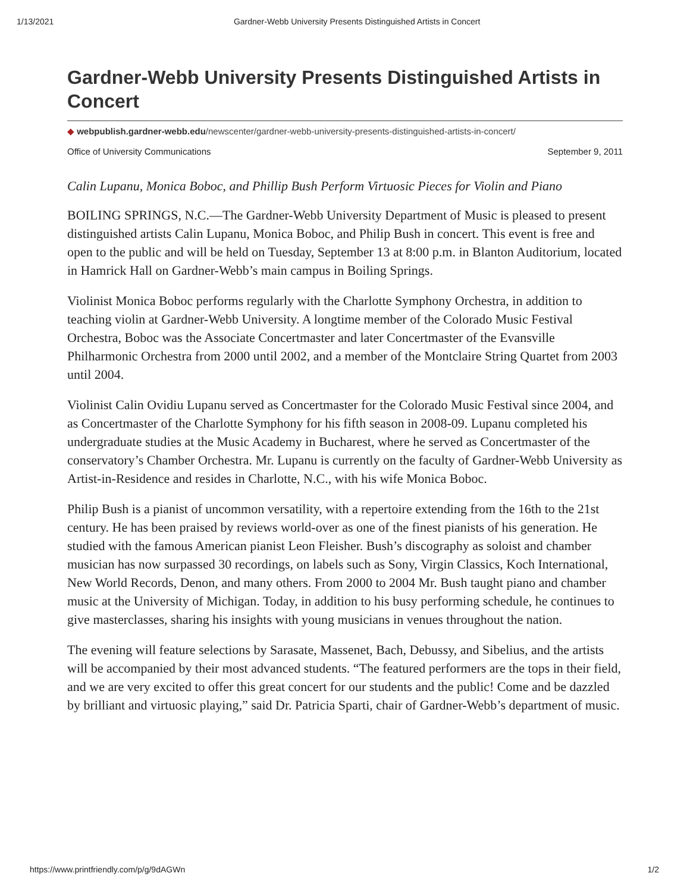1/13/2021 Gardner-Webb University Presents Distinguished Artists in Concert
Gardner-Webb University Presents Distinguished Artists in Concert
◆ webpublish.gardner-webb.edu/newscenter/gardner-webb-university-presents-distinguished-artists-in-concert/
Office of University Communications September 9, 2011
Calin Lupanu, Monica Boboc, and Phillip Bush Perform Virtuosic Pieces for Violin and Piano
BOILING SPRINGS, N.C.—The Gardner-Webb University Department of Music is pleased to present distinguished artists Calin Lupanu, Monica Boboc, and Philip Bush in concert. This event is free and open to the public and will be held on Tuesday, September 13 at 8:00 p.m. in Blanton Auditorium, located in Hamrick Hall on Gardner-Webb’s main campus in Boiling Springs.
Violinist Monica Boboc performs regularly with the Charlotte Symphony Orchestra, in addition to teaching violin at Gardner-Webb University. A longtime member of the Colorado Music Festival Orchestra, Boboc was the Associate Concertmaster and later Concertmaster of the Evansville Philharmonic Orchestra from 2000 until 2002, and a member of the Montclaire String Quartet from 2003 until 2004.
Violinist Calin Ovidiu Lupanu served as Concertmaster for the Colorado Music Festival since 2004, and as Concertmaster of the Charlotte Symphony for his fifth season in 2008-09. Lupanu completed his undergraduate studies at the Music Academy in Bucharest, where he served as Concertmaster of the conservatory’s Chamber Orchestra. Mr. Lupanu is currently on the faculty of Gardner-Webb University as Artist-in-Residence and resides in Charlotte, N.C., with his wife Monica Boboc.
Philip Bush is a pianist of uncommon versatility, with a repertoire extending from the 16th to the 21st century. He has been praised by reviews world-over as one of the finest pianists of his generation. He studied with the famous American pianist Leon Fleisher. Bush’s discography as soloist and chamber musician has now surpassed 30 recordings, on labels such as Sony, Virgin Classics, Koch International, New World Records, Denon, and many others. From 2000 to 2004 Mr. Bush taught piano and chamber music at the University of Michigan. Today, in addition to his busy performing schedule, he continues to give masterclasses, sharing his insights with young musicians in venues throughout the nation.
The evening will feature selections by Sarasate, Massenet, Bach, Debussy, and Sibelius, and the artists will be accompanied by their most advanced students. “The featured performers are the tops in their field, and we are very excited to offer this great concert for our students and the public! Come and be dazzled by brilliant and virtuosic playing,” said Dr. Patricia Sparti, chair of Gardner-Webb’s department of music.
https://www.printfriendly.com/p/g/9dAGWn 1/2